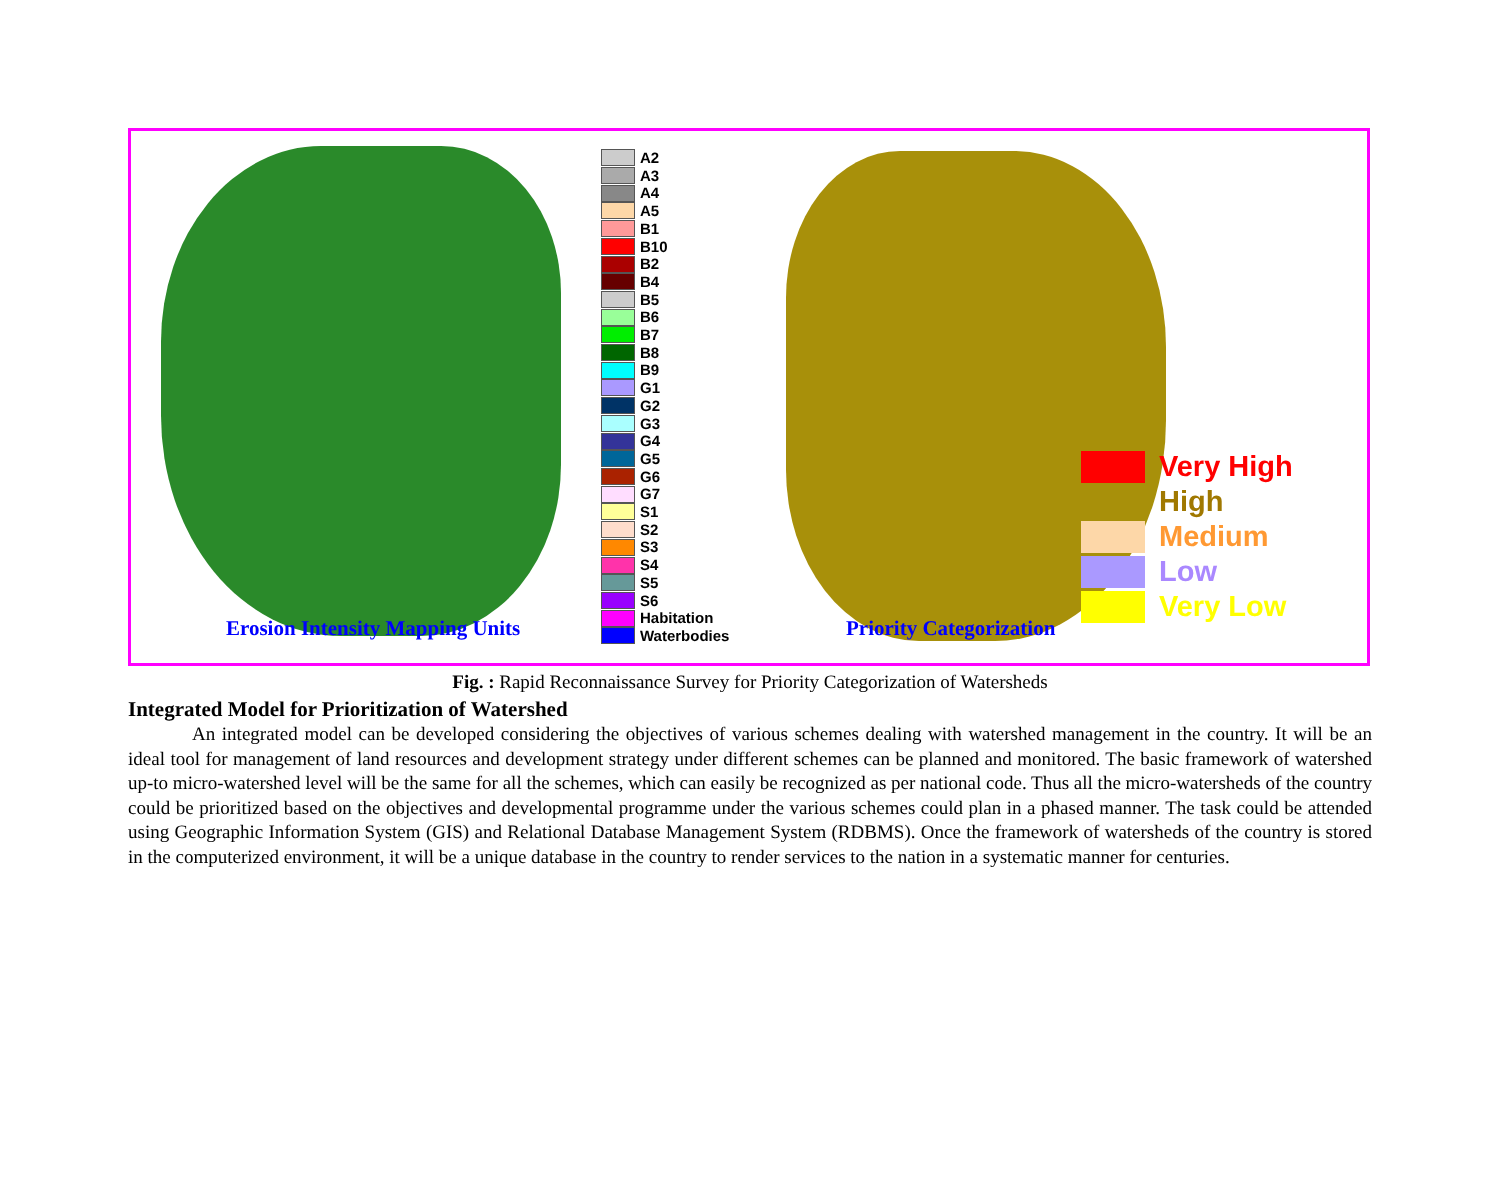Erosion Intensity Mapping Units
A2
A3
A4
A5
B1
B10
B2
B4
B5
B6
B7
B8
B9
G1
G2
G3
G4
G5
G6
G7
S1
S2
S3
S4
S5
S6
Habitation
Waterbodies
Priority Categorization
Very High
High
Medium
Low
Very Low
Fig. : Rapid Reconnaissance Survey for Priority Categorization of Watersheds
Integrated Model for Prioritization of Watershed
An integrated model can be developed considering the objectives of various schemes dealing with watershed management in the country. It will be an ideal tool for management of land resources and development strategy under different schemes can be planned and monitored. The basic framework of watershed up-to micro-watershed level will be the same for all the schemes, which can easily be recognized as per national code. Thus all the micro-watersheds of the country could be prioritized based on the objectives and developmental programme under the various schemes could plan in a phased manner. The task could be attended using Geographic Information System (GIS) and Relational Database Management System (RDBMS). Once the framework of watersheds of the country is stored in the computerized environment, it will be a unique database in the country to render services to the nation in a systematic manner for centuries.